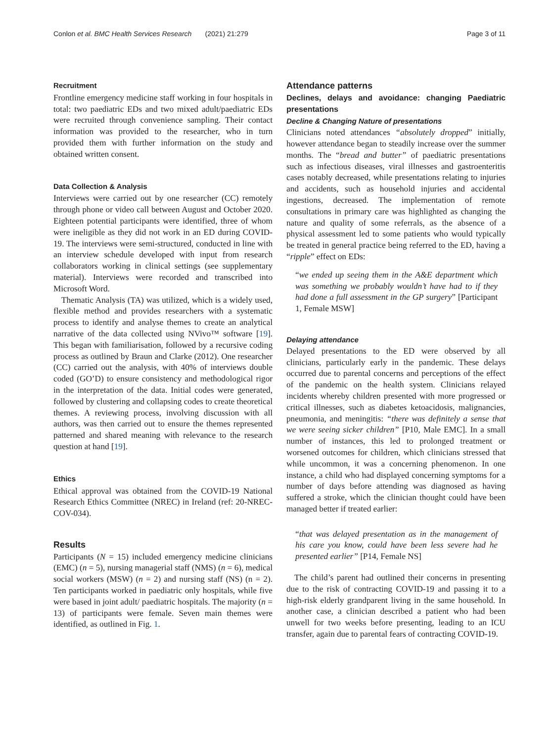Conlon et al. BMC Health Services Research (2021) 21:279 Page 3 of 11
Recruitment
Frontline emergency medicine staff working in four hospitals in total: two paediatric EDs and two mixed adult/paediatric EDs were recruited through convenience sampling. Their contact information was provided to the researcher, who in turn provided them with further information on the study and obtained written consent.
Data Collection & Analysis
Interviews were carried out by one researcher (CC) remotely through phone or video call between August and October 2020. Eighteen potential participants were identified, three of whom were ineligible as they did not work in an ED during COVID-19. The interviews were semi-structured, conducted in line with an interview schedule developed with input from research collaborators working in clinical settings (see supplementary material). Interviews were recorded and transcribed into Microsoft Word.
Thematic Analysis (TA) was utilized, which is a widely used, flexible method and provides researchers with a systematic process to identify and analyse themes to create an analytical narrative of the data collected using NVivo™ software [19]. This began with familiarisation, followed by a recursive coding process as outlined by Braun and Clarke (2012). One researcher (CC) carried out the analysis, with 40% of interviews double coded (GO’D) to ensure consistency and methodological rigor in the interpretation of the data. Initial codes were generated, followed by clustering and collapsing codes to create theoretical themes. A reviewing process, involving discussion with all authors, was then carried out to ensure the themes represented patterned and shared meaning with relevance to the research question at hand [19].
Ethics
Ethical approval was obtained from the COVID-19 National Research Ethics Committee (NREC) in Ireland (ref: 20-NREC-COV-034).
Results
Participants (N = 15) included emergency medicine clinicians (EMC) (n = 5), nursing managerial staff (NMS) (n = 6), medical social workers (MSW) (n = 2) and nursing staff (NS) (n = 2). Ten participants worked in paediatric only hospitals, while five were based in joint adult/ paediatric hospitals. The majority (n = 13) of participants were female. Seven main themes were identified, as outlined in Fig. 1.
Attendance patterns
Declines, delays and avoidance: changing Paediatric presentations
Decline & Changing Nature of presentations
Clinicians noted attendances “absolutely dropped” initially, however attendance began to steadily increase over the summer months. The “bread and butter” of paediatric presentations such as infectious diseases, viral illnesses and gastroenteritis cases notably decreased, while presentations relating to injuries and accidents, such as household injuries and accidental ingestions, decreased. The implementation of remote consultations in primary care was highlighted as changing the nature and quality of some referrals, as the absence of a physical assessment led to some patients who would typically be treated in general practice being referred to the ED, having a “ripple” effect on EDs:
“we ended up seeing them in the A&E department which was something we probably wouldn’t have had to if they had done a full assessment in the GP surgery” [Participant 1, Female MSW]
Delaying attendance
Delayed presentations to the ED were observed by all clinicians, particularly early in the pandemic. These delays occurred due to parental concerns and perceptions of the effect of the pandemic on the health system. Clinicians relayed incidents whereby children presented with more progressed or critical illnesses, such as diabetes ketoacidosis, malignancies, pneumonia, and meningitis: “there was definitely a sense that we were seeing sicker children” [P10, Male EMC]. In a small number of instances, this led to prolonged treatment or worsened outcomes for children, which clinicians stressed that while uncommon, it was a concerning phenomenon. In one instance, a child who had displayed concerning symptoms for a number of days before attending was diagnosed as having suffered a stroke, which the clinician thought could have been managed better if treated earlier:
“that was delayed presentation as in the management of his care you know, could have been less severe had he presented earlier” [P14, Female NS]
The child’s parent had outlined their concerns in presenting due to the risk of contracting COVID-19 and passing it to a high-risk elderly grandparent living in the same household. In another case, a clinician described a patient who had been unwell for two weeks before presenting, leading to an ICU transfer, again due to parental fears of contracting COVID-19.